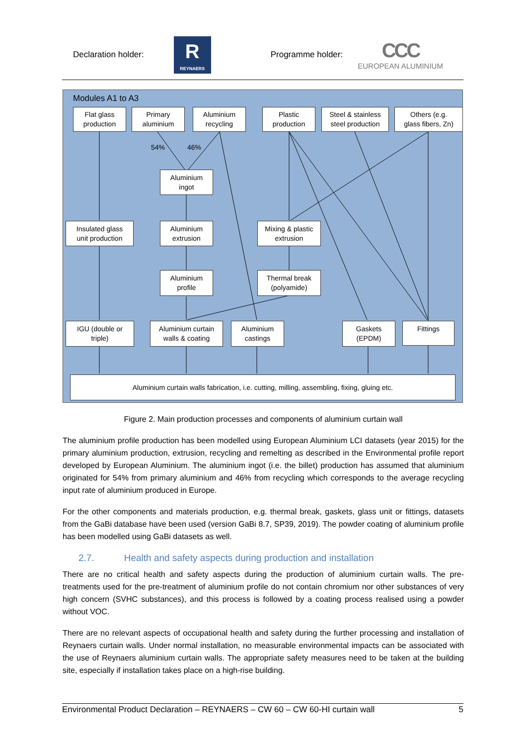Declaration holder:
R
REYNAERS
Programme holder:
CCC
EUROPEAN ALUMINIUM
Modules A1 to A3
Flat glass
production
Primary
aluminium
Aluminium
recycling
Plastic
production
Steel & stainless
steel production
Others (e.g.
glass fibers, Zn)
54% 46%
Aluminium
ingot
Insulated glass
unit production
Aluminium
extrusion
Mixing & plastic
extrusion
Aluminium
profile
Thermal break
(polyamide)
IGU (double or
triple)
Aluminium curtain
walls & coating
Aluminium
castings
Gaskets
(EPDM)
Fittings
Aluminium curtain walls fabrication, i.e. cutting, milling, assembling, fixing, gluing etc.
Figure 2. Main production processes and components of aluminium curtain wall
The aluminium profile production has been modelled using European Aluminium LCI datasets (year 2015) for the primary aluminium production, extrusion, recycling and remelting as described in the Environmental profile report developed by European Aluminium. The aluminium ingot (i.e. the billet) production has assumed that aluminium originated for 54% from primary aluminium and 46% from recycling which corresponds to the average recycling input rate of aluminium produced in Europe.
For the other components and materials production, e.g. thermal break, gaskets, glass unit or fittings, datasets from the GaBi database have been used (version GaBi 8.7, SP39, 2019). The powder coating of aluminium profile has been modelled using GaBi datasets as well.
2.7. Health and safety aspects during production and installation
There are no critical health and safety aspects during the production of aluminium curtain walls. The pre-treatments used for the pre-treatment of aluminium profile do not contain chromium nor other substances of very high concern (SVHC substances), and this process is followed by a coating process realised using a powder without VOC.
There are no relevant aspects of occupational health and safety during the further processing and installation of Reynaers curtain walls. Under normal installation, no measurable environmental impacts can be associated with the use of Reynaers aluminium curtain walls. The appropriate safety measures need to be taken at the building site, especially if installation takes place on a high-rise building.
Environmental Product Declaration – REYNAERS – CW 60 – CW 60-HI curtain wall 5